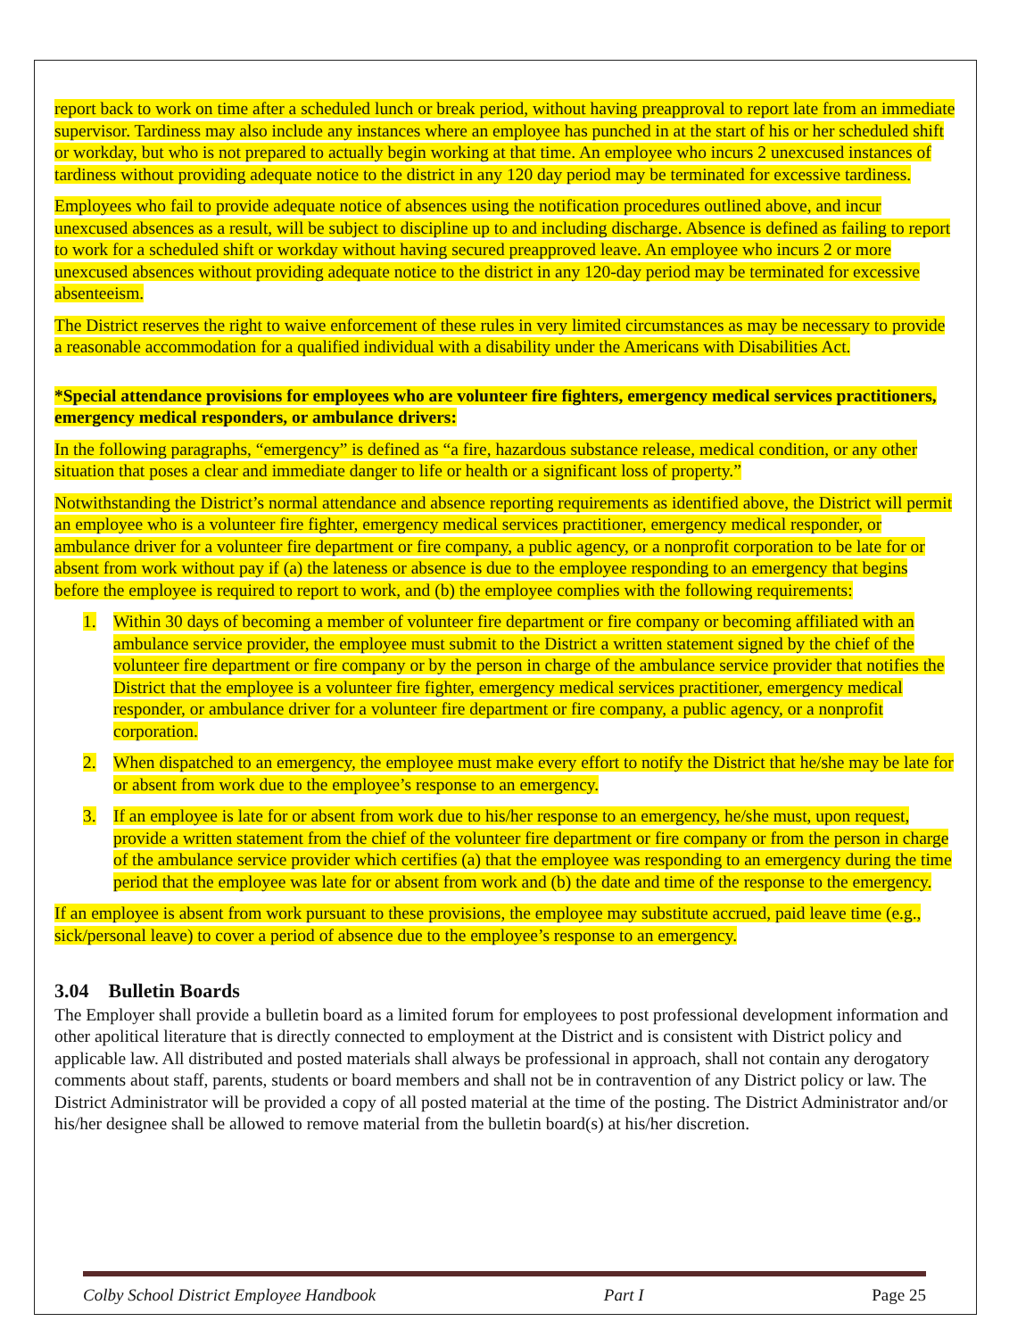report back to work on time after a scheduled lunch or break period, without having preapproval to report late from an immediate supervisor. Tardiness may also include any instances where an employee has punched in at the start of his or her scheduled shift or workday, but who is not prepared to actually begin working at that time. An employee who incurs 2 unexcused instances of tardiness without providing adequate notice to the district in any 120 day period may be terminated for excessive tardiness.
Employees who fail to provide adequate notice of absences using the notification procedures outlined above, and incur unexcused absences as a result, will be subject to discipline up to and including discharge. Absence is defined as failing to report to work for a scheduled shift or workday without having secured preapproved leave. An employee who incurs 2 or more unexcused absences without providing adequate notice to the district in any 120-day period may be terminated for excessive absenteeism.
The District reserves the right to waive enforcement of these rules in very limited circumstances as may be necessary to provide a reasonable accommodation for a qualified individual with a disability under the Americans with Disabilities Act.
*Special attendance provisions for employees who are volunteer fire fighters, emergency medical services practitioners, emergency medical responders, or ambulance drivers:
In the following paragraphs, “emergency” is defined as “a fire, hazardous substance release, medical condition, or any other situation that poses a clear and immediate danger to life or health or a significant loss of property.”
Notwithstanding the District’s normal attendance and absence reporting requirements as identified above, the District will permit an employee who is a volunteer fire fighter, emergency medical services practitioner, emergency medical responder, or ambulance driver for a volunteer fire department or fire company, a public agency, or a nonprofit corporation to be late for or absent from work without pay if (a) the lateness or absence is due to the employee responding to an emergency that begins before the employee is required to report to work, and (b) the employee complies with the following requirements:
1. Within 30 days of becoming a member of volunteer fire department or fire company or becoming affiliated with an ambulance service provider, the employee must submit to the District a written statement signed by the chief of the volunteer fire department or fire company or by the person in charge of the ambulance service provider that notifies the District that the employee is a volunteer fire fighter, emergency medical services practitioner, emergency medical responder, or ambulance driver for a volunteer fire department or fire company, a public agency, or a nonprofit corporation.
2. When dispatched to an emergency, the employee must make every effort to notify the District that he/she may be late for or absent from work due to the employee’s response to an emergency.
3. If an employee is late for or absent from work due to his/her response to an emergency, he/she must, upon request, provide a written statement from the chief of the volunteer fire department or fire company or from the person in charge of the ambulance service provider which certifies (a) that the employee was responding to an emergency during the time period that the employee was late for or absent from work and (b) the date and time of the response to the emergency.
If an employee is absent from work pursuant to these provisions, the employee may substitute accrued, paid leave time (e.g., sick/personal leave) to cover a period of absence due to the employee’s response to an emergency.
3.04 Bulletin Boards
The Employer shall provide a bulletin board as a limited forum for employees to post professional development information and other apolitical literature that is directly connected to employment at the District and is consistent with District policy and applicable law. All distributed and posted materials shall always be professional in approach, shall not contain any derogatory comments about staff, parents, students or board members and shall not be in contravention of any District policy or law. The District Administrator will be provided a copy of all posted material at the time of the posting. The District Administrator and/or his/her designee shall be allowed to remove material from the bulletin board(s) at his/her discretion.
Colby School District Employee Handbook Part I Page 25